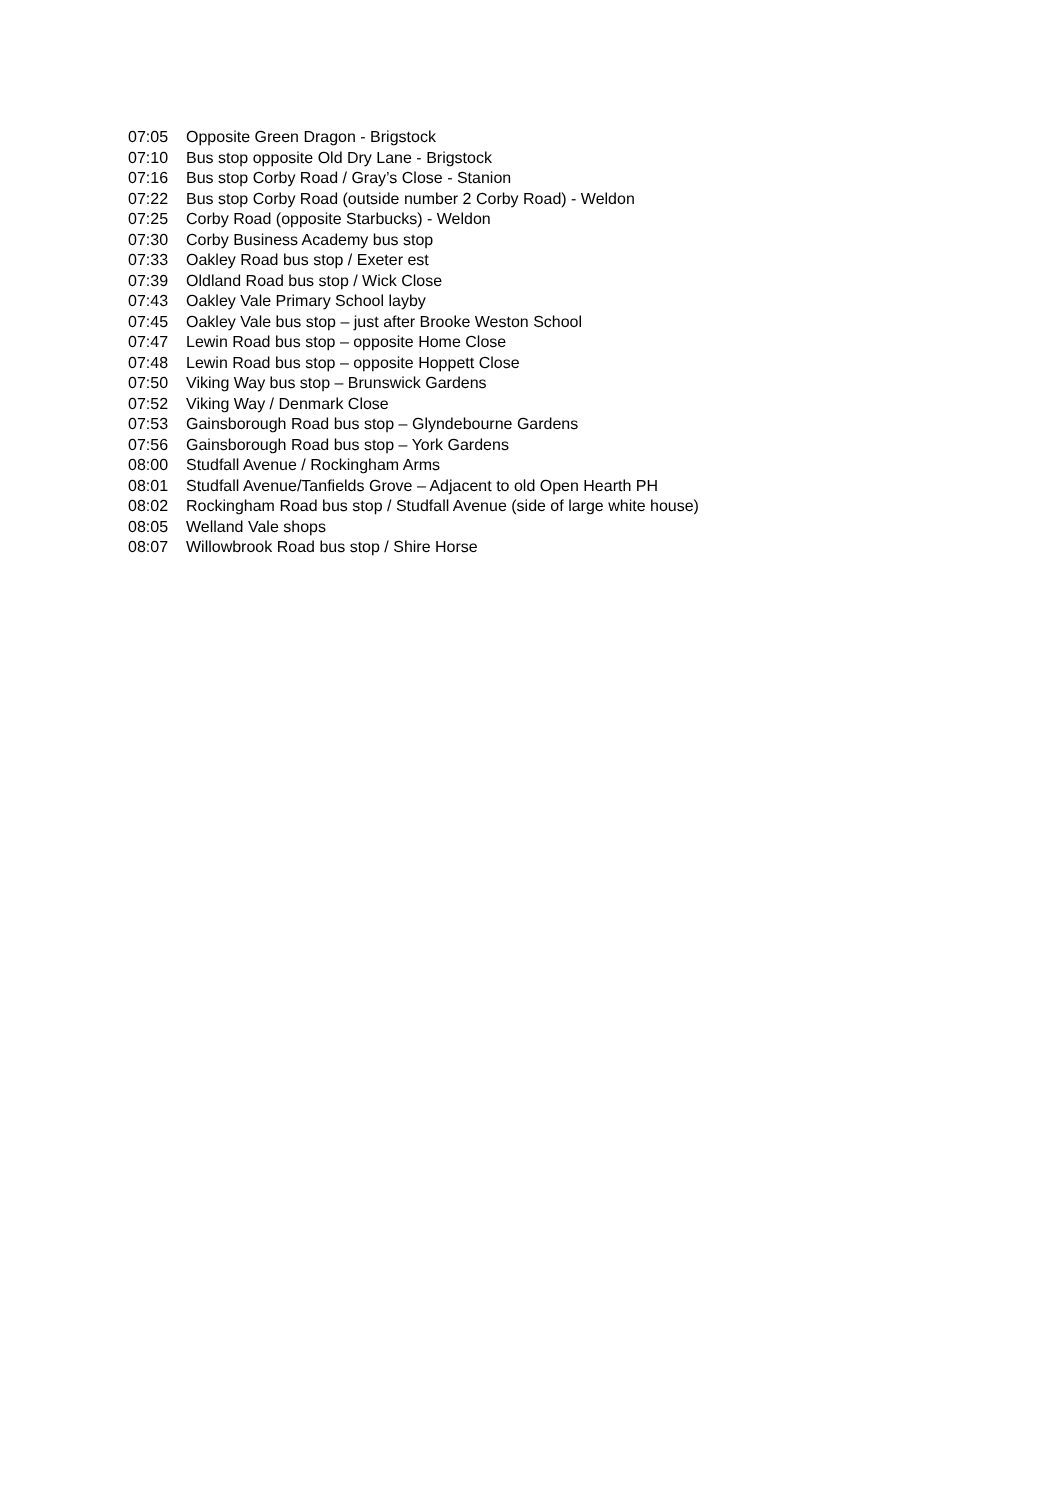| 07:05 | Opposite Green Dragon - Brigstock |
| 07:10 | Bus stop opposite Old Dry Lane - Brigstock |
| 07:16 | Bus stop Corby Road / Gray’s Close - Stanion |
| 07:22 | Bus stop Corby Road (outside number 2 Corby Road) - Weldon |
| 07:25 | Corby Road (opposite Starbucks) - Weldon |
| 07:30 | Corby Business Academy bus stop |
| 07:33 | Oakley Road bus stop / Exeter est |
| 07:39 | Oldland Road bus stop / Wick Close |
| 07:43 | Oakley Vale Primary School layby |
| 07:45 | Oakley Vale bus stop – just after Brooke Weston School |
| 07:47 | Lewin Road bus stop – opposite Home Close |
| 07:48 | Lewin Road bus stop – opposite Hoppett Close |
| 07:50 | Viking Way bus stop – Brunswick Gardens |
| 07:52 | Viking Way / Denmark Close |
| 07:53 | Gainsborough Road bus stop – Glyndebourne Gardens |
| 07:56 | Gainsborough Road bus stop – York Gardens |
| 08:00 | Studfall Avenue / Rockingham Arms |
| 08:01 | Studfall Avenue/Tanfields Grove – Adjacent to old Open Hearth PH |
| 08:02 | Rockingham Road bus stop / Studfall Avenue (side of large white house) |
| 08:05 | Welland Vale shops |
| 08:07 | Willowbrook Road bus stop / Shire Horse |